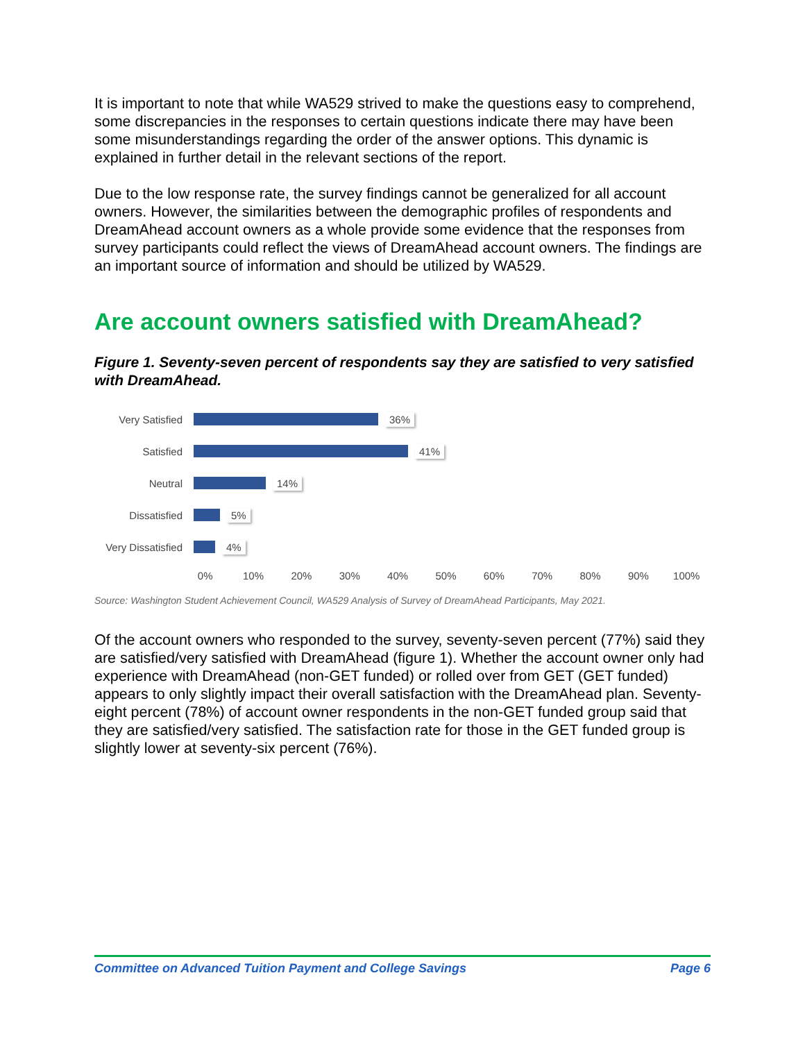It is important to note that while WA529 strived to make the questions easy to comprehend, some discrepancies in the responses to certain questions indicate there may have been some misunderstandings regarding the order of the answer options. This dynamic is explained in further detail in the relevant sections of the report.
Due to the low response rate, the survey findings cannot be generalized for all account owners. However, the similarities between the demographic profiles of respondents and DreamAhead account owners as a whole provide some evidence that the responses from survey participants could reflect the views of DreamAhead account owners. The findings are an important source of information and should be utilized by WA529.
Are account owners satisfied with DreamAhead?
Figure 1. Seventy-seven percent of respondents say they are satisfied to very satisfied with DreamAhead.
Very Satisfied 36%
Satisfied 41%
Neutral 14%
Dissatisfied 5%
Very Dissatisfied
4%
0% 10% 20% 30% 40% 50% 60% 70% 80% 90% 100%
Source: Washington Student Achievement Council, WA529 Analysis of Survey of DreamAhead Participants, May 2021.
Of the account owners who responded to the survey, seventy-seven percent (77%) said they are satisfied/very satisfied with DreamAhead (figure 1). Whether the account owner only had experience with DreamAhead (non-GET funded) or rolled over from GET (GET funded) appears to only slightly impact their overall satisfaction with the DreamAhead plan. Seventy-eight percent (78%) of account owner respondents in the non-GET funded group said that they are satisfied/very satisfied. The satisfaction rate for those in the GET funded group is slightly lower at seventy-six percent (76%).
Committee on Advanced Tuition Payment and College Savings Page 6